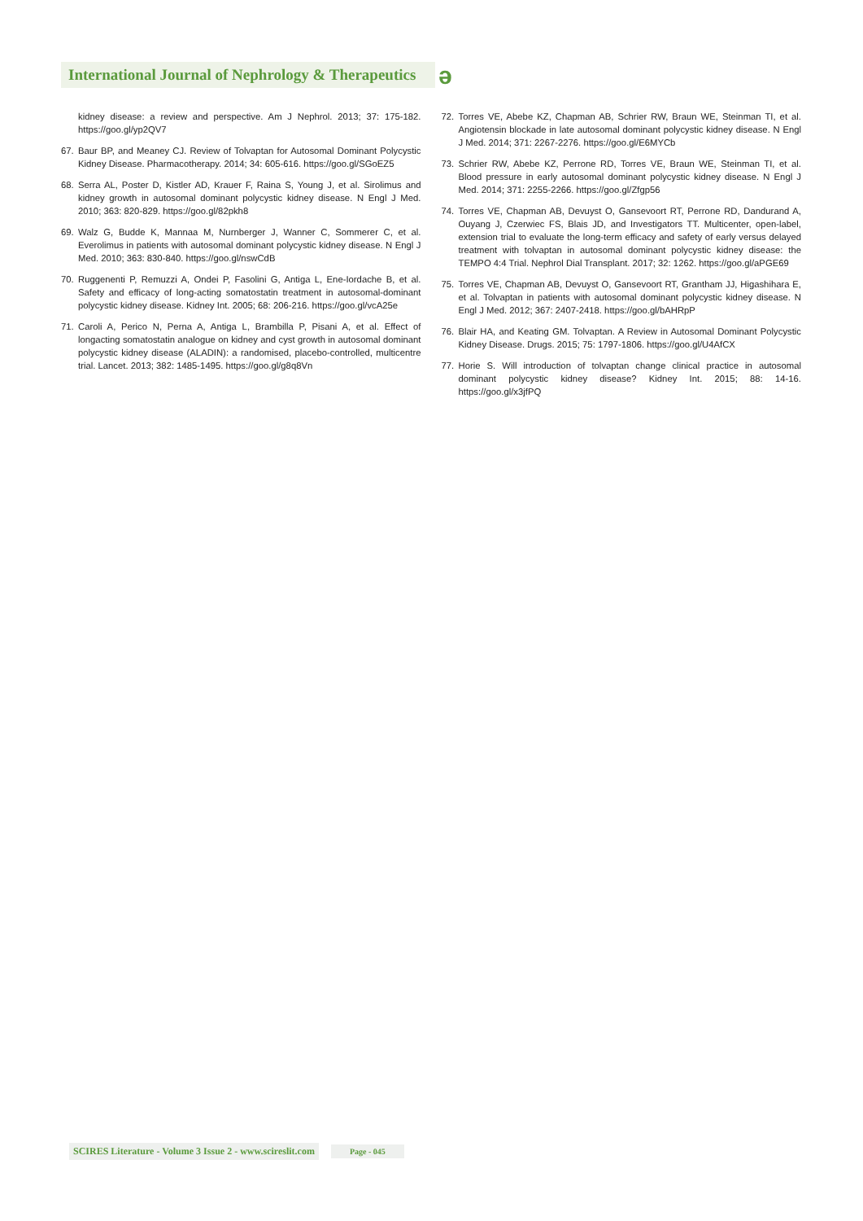International Journal of Nephrology & Therapeutics
ə
kidney disease: a review and perspective. Am J Nephrol. 2013; 37: 175-182. https://goo.gl/yp2QV7
67. Baur BP, and Meaney CJ. Review of Tolvaptan for Autosomal Dominant Polycystic Kidney Disease. Pharmacotherapy. 2014; 34: 605-616. https://goo.gl/SGoEZ5
68. Serra AL, Poster D, Kistler AD, Krauer F, Raina S, Young J, et al. Sirolimus and kidney growth in autosomal dominant polycystic kidney disease. N Engl J Med. 2010; 363: 820-829. https://goo.gl/82pkh8
69. Walz G, Budde K, Mannaa M, Nurnberger J, Wanner C, Sommerer C, et al. Everolimus in patients with autosomal dominant polycystic kidney disease. N Engl J Med. 2010; 363: 830-840. https://goo.gl/nswCdB
70. Ruggenenti P, Remuzzi A, Ondei P, Fasolini G, Antiga L, Ene-Iordache B, et al. Safety and efficacy of long-acting somatostatin treatment in autosomal-dominant polycystic kidney disease. Kidney Int. 2005; 68: 206-216. https://goo.gl/vcA25e
71. Caroli A, Perico N, Perna A, Antiga L, Brambilla P, Pisani A, et al. Effect of longacting somatostatin analogue on kidney and cyst growth in autosomal dominant polycystic kidney disease (ALADIN): a randomised, placebo-controlled, multicentre trial. Lancet. 2013; 382: 1485-1495. https://goo.gl/g8q8Vn
72. Torres VE, Abebe KZ, Chapman AB, Schrier RW, Braun WE, Steinman TI, et al. Angiotensin blockade in late autosomal dominant polycystic kidney disease. N Engl J Med. 2014; 371: 2267-2276. https://goo.gl/E6MYCb
73. Schrier RW, Abebe KZ, Perrone RD, Torres VE, Braun WE, Steinman TI, et al. Blood pressure in early autosomal dominant polycystic kidney disease. N Engl J Med. 2014; 371: 2255-2266. https://goo.gl/Zfgp56
74. Torres VE, Chapman AB, Devuyst O, Gansevoort RT, Perrone RD, Dandurand A, Ouyang J, Czerwiec FS, Blais JD, and Investigators TT. Multicenter, open-label, extension trial to evaluate the long-term efficacy and safety of early versus delayed treatment with tolvaptan in autosomal dominant polycystic kidney disease: the TEMPO 4:4 Trial. Nephrol Dial Transplant. 2017; 32: 1262. https://goo.gl/aPGE69
75. Torres VE, Chapman AB, Devuyst O, Gansevoort RT, Grantham JJ, Higashihara E, et al. Tolvaptan in patients with autosomal dominant polycystic kidney disease. N Engl J Med. 2012; 367: 2407-2418. https://goo.gl/bAHRpP
76. Blair HA, and Keating GM. Tolvaptan. A Review in Autosomal Dominant Polycystic Kidney Disease. Drugs. 2015; 75: 1797-1806. https://goo.gl/U4AfCX
77. Horie S. Will introduction of tolvaptan change clinical practice in autosomal dominant polycystic kidney disease? Kidney Int. 2015; 88: 14-16. https://goo.gl/x3jfPQ
SCIRES Literature - Volume 3 Issue 2 - www.scireslit.com Page - 045